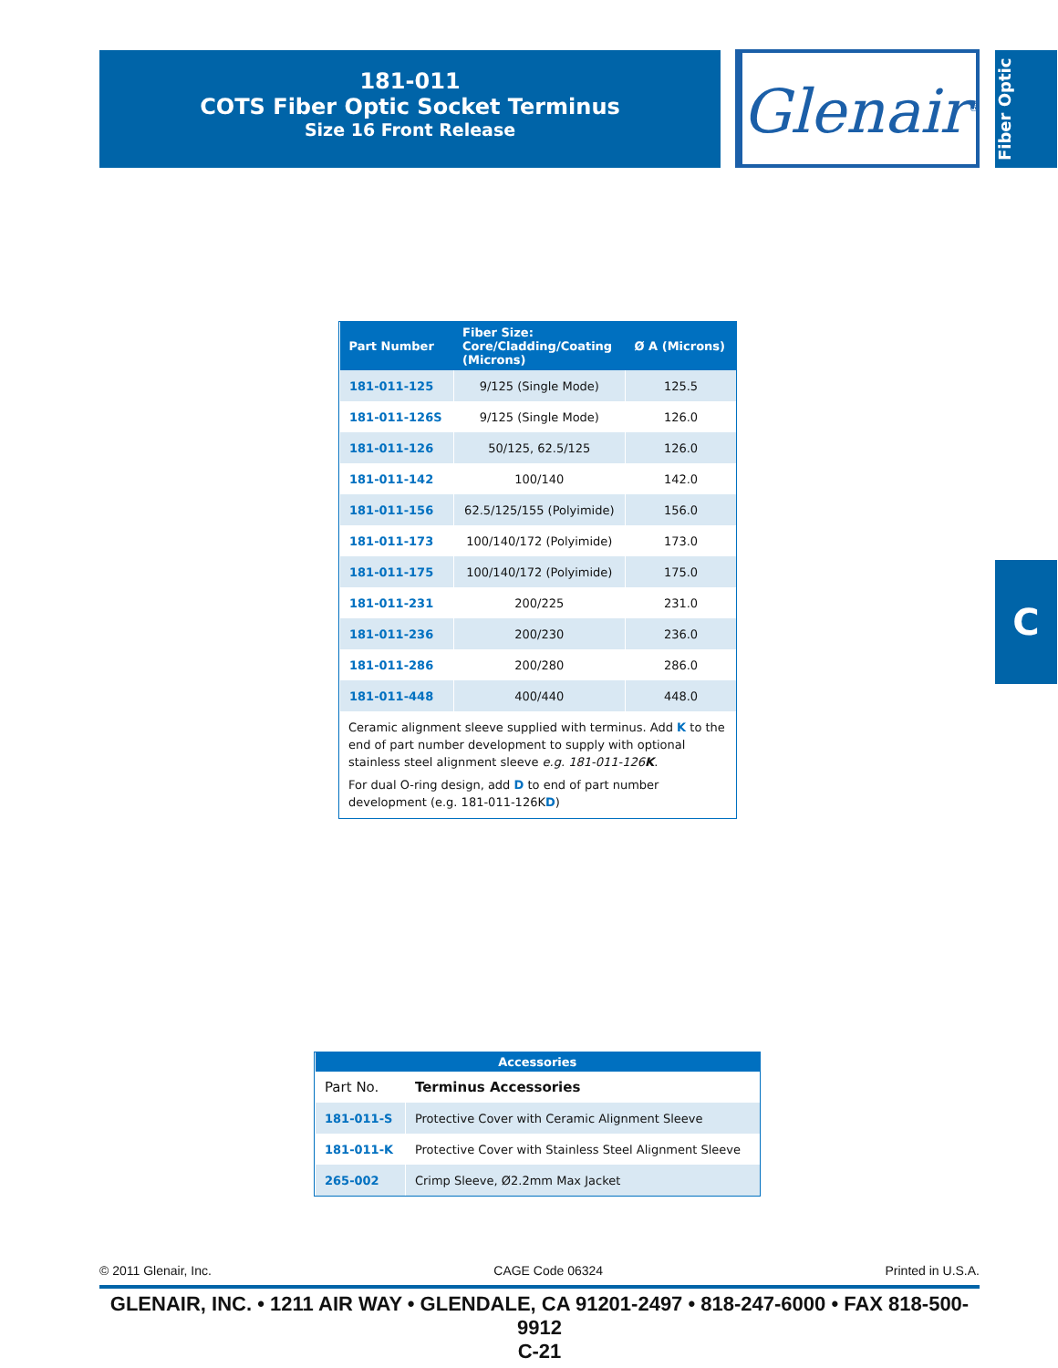181-011
COTS Fiber Optic Socket Terminus
Size 16 Front Release
Glenair<sup>®</sup>
Fiber Optic
C
| Part Number | Fiber Size: Core/Cladding/Coating (Microns) | Ø A (Microns) |
| --- | --- | --- |
| 181-011-125 | 9/125 (Single Mode) | 125.5 |
| 181-011-126S | 9/125 (Single Mode) | 126.0 |
| 181-011-126 | 50/125, 62.5/125 | 126.0 |
| 181-011-142 | 100/140 | 142.0 |
| 181-011-156 | 62.5/125/155 (Polyimide) | 156.0 |
| 181-011-173 | 100/140/172 (Polyimide) | 173.0 |
| 181-011-175 | 100/140/172 (Polyimide) | 175.0 |
| 181-011-231 | 200/225 | 231.0 |
| 181-011-236 | 200/230 | 236.0 |
| 181-011-286 | 200/280 | 286.0 |
| 181-011-448 | 400/440 | 448.0 |
Ceramic alignment sleeve supplied with terminus. Add K to the end of part number development to supply with optional stainless steel alignment sleeve e.g. 181-011-126K.
For dual O-ring design, add D to end of part number development (e.g. 181-011-126KD)
| Accessories | |
| --- | --- |
| Part No. | Terminus Accessories |
| 181-011-S | Protective Cover with Ceramic Alignment Sleeve |
| 181-011-K | Protective Cover with Stainless Steel Alignment Sleeve |
| 265-002 | Crimp Sleeve, Ø2.2mm Max Jacket |
© 2011 Glenair, Inc. CAGE Code 06324 Printed in U.S.A.
GLENAIR, INC. • 1211 AIR WAY • GLENDALE, CA 91201-2497 • 818-247-6000 • FAX 818-500-9912
C-21